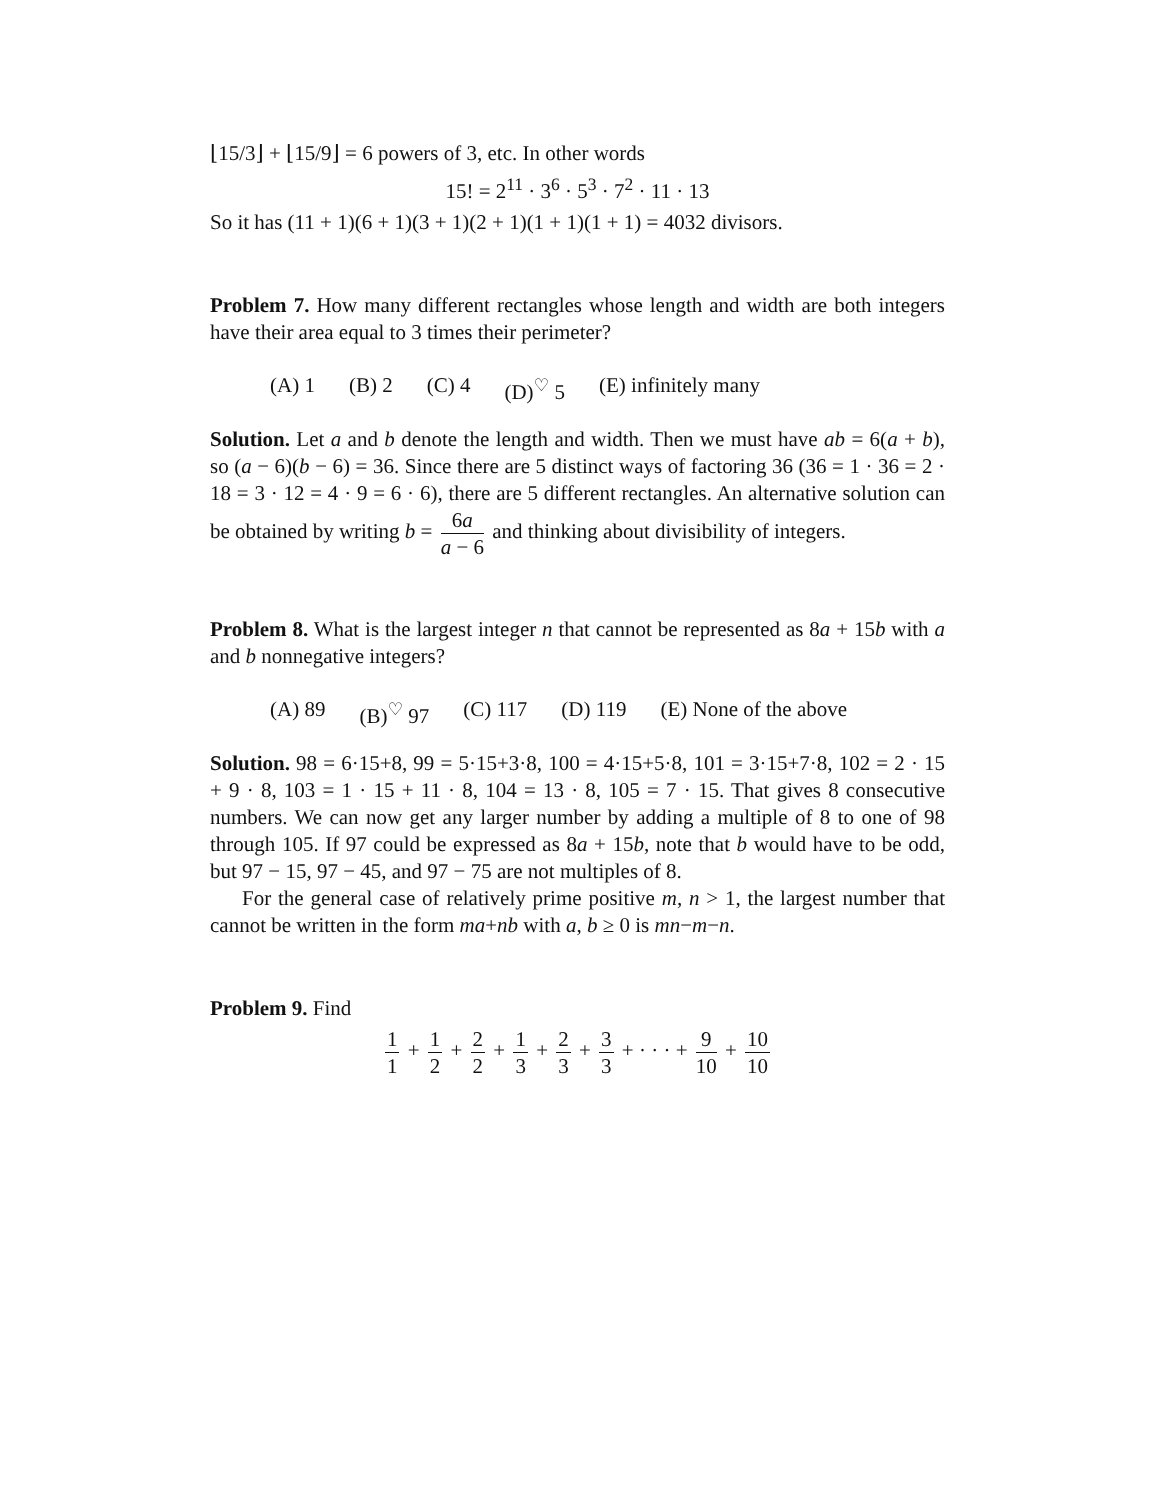⌊15/3⌋ + ⌊15/9⌋ = 6 powers of 3, etc. In other words
15! = 2<sup>11</sup> · 3<sup>6</sup> · 5<sup>3</sup> · 7<sup>2</sup> · 11 · 13
So it has (11 + 1)(6 + 1)(3 + 1)(2 + 1)(1 + 1)(1 + 1) = 4032 divisors.
Problem 7. How many different rectangles whose length and width are both integers have their area equal to 3 times their perimeter?
(A) 1 (B) 2 (C) 4 (D)<sup>♡</sup> 5 (E) infinitely many
Solution. Let a and b denote the length and width. Then we must have ab = 6(a + b), so (a − 6)(b − 6) = 36. Since there are 5 distinct ways of factoring 36 (36 = 1 · 36 = 2 · 18 = 3 · 12 = 4 · 9 = 6 · 6), there are 5 different rectangles. An alternative solution can be obtained by writing b = 6a a − 6 and thinking about divisibility of integers.
Problem 8. What is the largest integer n that cannot be represented as 8a + 15b with a and b nonnegative integers?
(A) 89 (B)<sup>♡</sup> 97 (C) 117 (D) 119 (E) None of the above
Solution. 98 = 6·15+8, 99 = 5·15+3·8, 100 = 4·15+5·8, 101 = 3·15+7·8, 102 = 2 · 15 + 9 · 8, 103 = 1 · 15 + 11 · 8, 104 = 13 · 8, 105 = 7 · 15. That gives 8 consecutive numbers. We can now get any larger number by adding a multiple of 8 to one of 98 through 105. If 97 could be expressed as 8a + 15b, note that b would have to be odd, but 97 − 15, 97 − 45, and 97 − 75 are not multiples of 8.
For the general case of relatively prime positive m, n > 1, the largest number that cannot be written in the form ma+nb with a, b ≥ 0 is mn−m−n.
Problem 9. Find
1 1 + 1 2 + 2 2 + 1 3 + 2 3 + 3 3 + · · · + 9 10 + 10 10